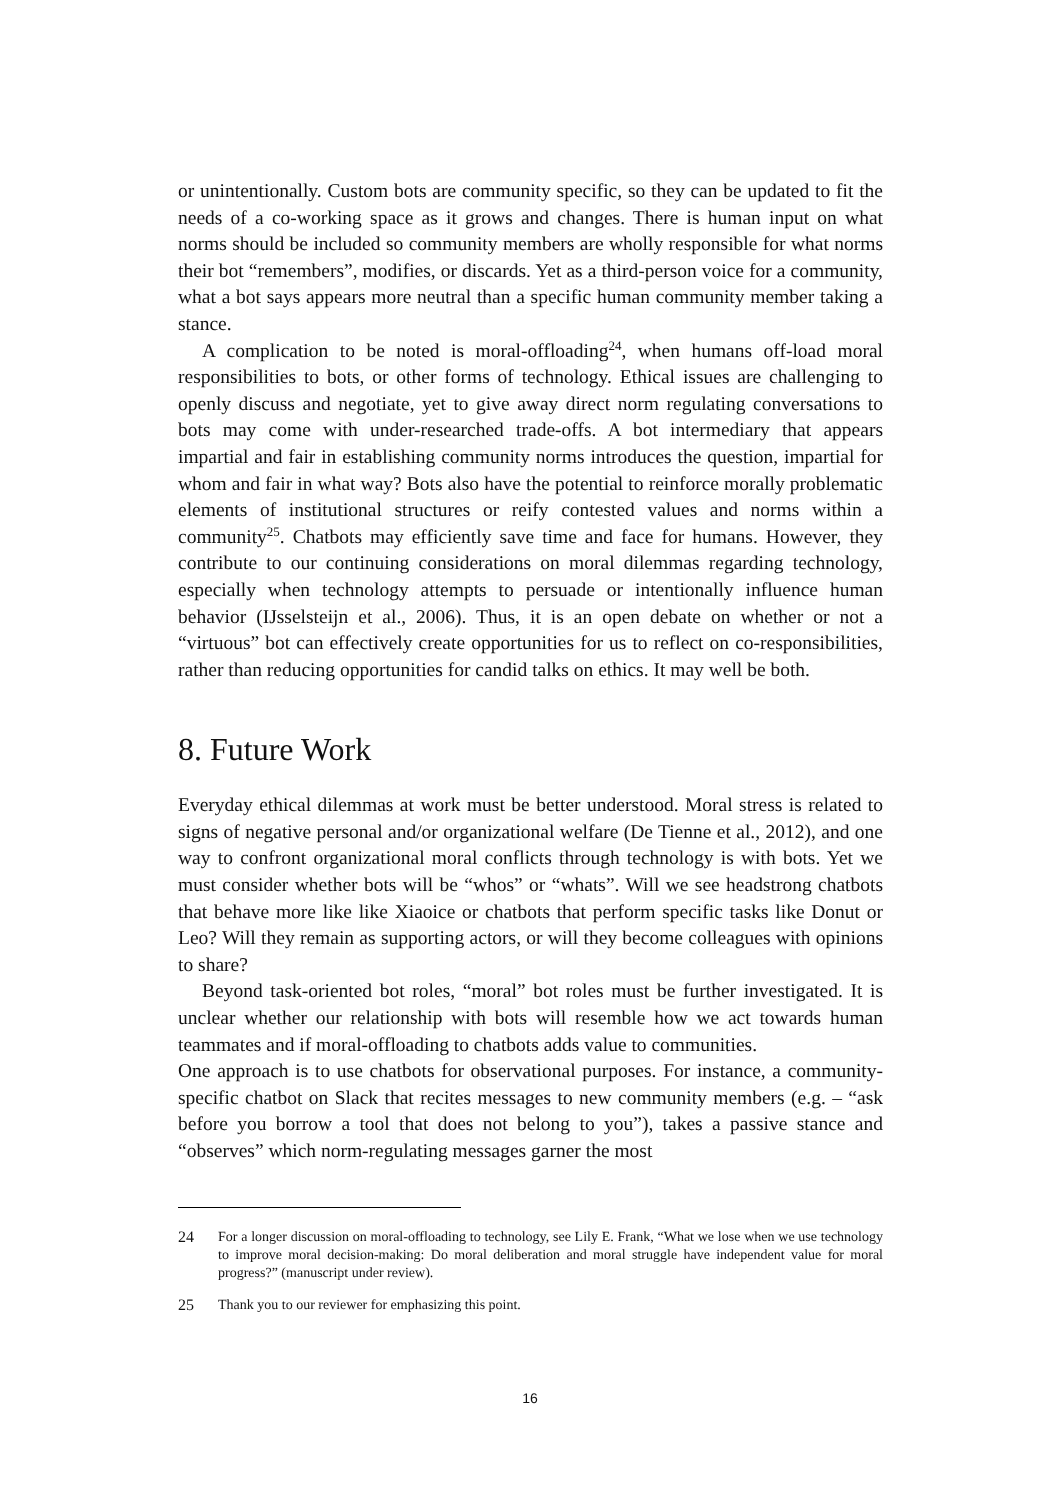or unintentionally. Custom bots are community specific, so they can be updated to fit the needs of a co-working space as it grows and changes. There is human input on what norms should be included so community members are wholly responsible for what norms their bot “remembers”, modifies, or discards. Yet as a third-person voice for a community, what a bot says appears more neutral than a specific human community member taking a stance.
A complication to be noted is moral-offloading<sup>24</sup>, when humans off-load moral responsibilities to bots, or other forms of technology. Ethical issues are challenging to openly discuss and negotiate, yet to give away direct norm regulating conversations to bots may come with under-researched trade-offs. A bot intermediary that appears impartial and fair in establishing community norms introduces the question, impartial for whom and fair in what way? Bots also have the potential to reinforce morally problematic elements of institutional structures or reify contested values and norms within a community<sup>25</sup>. Chatbots may efficiently save time and face for humans. However, they contribute to our continuing considerations on moral dilemmas regarding technology, especially when technology attempts to persuade or intentionally influence human behavior (IJsselsteijn et al., 2006). Thus, it is an open debate on whether or not a “virtuous” bot can effectively create opportunities for us to reflect on co-responsibilities, rather than reducing opportunities for candid talks on ethics. It may well be both.
8. Future Work
Everyday ethical dilemmas at work must be better understood. Moral stress is related to signs of negative personal and/or organizational welfare (De Tienne et al., 2012), and one way to confront organizational moral conflicts through technology is with bots. Yet we must consider whether bots will be “whos” or “whats”. Will we see headstrong chatbots that behave more like like Xiaoice or chatbots that perform specific tasks like Donut or Leo? Will they remain as supporting actors, or will they become colleagues with opinions to share?
Beyond task-oriented bot roles, “moral” bot roles must be further investigated. It is unclear whether our relationship with bots will resemble how we act towards human teammates and if moral-offloading to chatbots adds value to communities.
One approach is to use chatbots for observational purposes. For instance, a community-specific chatbot on Slack that recites messages to new community members (e.g. – “ask before you borrow a tool that does not belong to you”), takes a passive stance and “observes” which norm-regulating messages garner the most
24 For a longer discussion on moral-offloading to technology, see Lily E. Frank, “What we lose when we use technology to improve moral decision-making: Do moral deliberation and moral struggle have independent value for moral progress?” (manuscript under review).
25 Thank you to our reviewer for emphasizing this point.
16